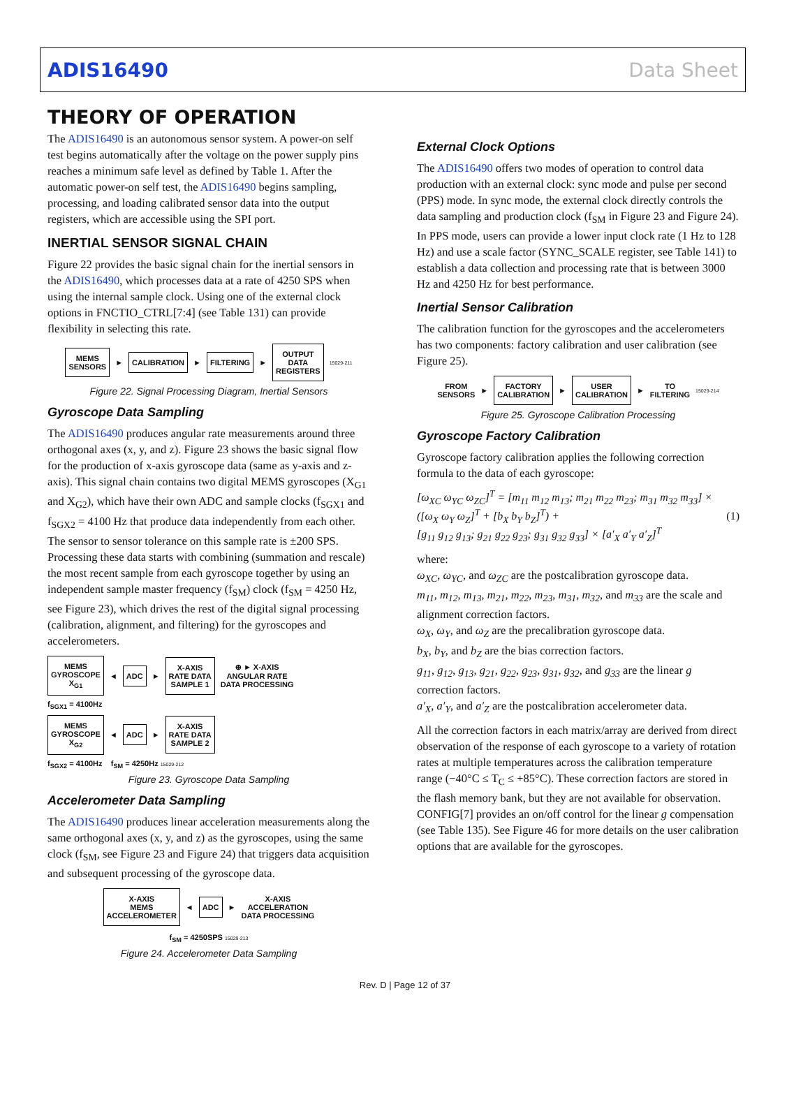ADIS16490 Data Sheet
THEORY OF OPERATION
The ADIS16490 is an autonomous sensor system. A power-on self test begins automatically after the voltage on the power supply pins reaches a minimum safe level as defined by Table 1. After the automatic power-on self test, the ADIS16490 begins sampling, processing, and loading calibrated sensor data into the output registers, which are accessible using the SPI port.
INERTIAL SENSOR SIGNAL CHAIN
Figure 22 provides the basic signal chain for the inertial sensors in the ADIS16490, which processes data at a rate of 4250 SPS when using the internal sample clock. Using one of the external clock options in FNCTIO_CTRL[7:4] (see Table 131) can provide flexibility in selecting this rate.
MEMS
SENSORS ► CALIBRATION ► FILTERING ► OUTPUT
DATA
REGISTERS 15029-211
Figure 22. Signal Processing Diagram, Inertial Sensors
Gyroscope Data Sampling
The ADIS16490 produces angular rate measurements around three orthogonal axes (x, y, and z). Figure 23 shows the basic signal flow for the production of x-axis gyroscope data (same as y-axis and z-axis). This signal chain contains two digital MEMS gyroscopes (X<sub>G1</sub> and X<sub>G2</sub>), which have their own ADC and sample clocks (f<sub>SGX1</sub> and f<sub>SGX2</sub> = 4100 Hz that produce data independently from each other. The sensor to sensor tolerance on this sample rate is ±200 SPS. Processing these data starts with combining (summation and rescale) the most recent sample from each gyroscope together by using an independent sample master frequency (f<sub>SM</sub>) clock (f<sub>SM</sub> = 4250 Hz, see Figure 23), which drives the rest of the digital signal processing (calibration, alignment, and filtering) for the gyroscopes and accelerometers.
MEMS
GYROSCOPE
X<sub>G1</sub> ◄ ADC ► X-AXIS
RATE DATA
SAMPLE 1 ⊕ ► X-AXIS
ANGULAR RATE
DATA PROCESSING
f<sub>SGX1</sub> = 4100Hz
MEMS
GYROSCOPE
X<sub>G2</sub> ◄ ADC ► X-AXIS
RATE DATA
SAMPLE 2
f<sub>SGX2</sub> = 4100Hz f<sub>SM</sub> = 4250Hz 15029-212
Figure 23. Gyroscope Data Sampling
Accelerometer Data Sampling
The ADIS16490 produces linear acceleration measurements along the same orthogonal axes (x, y, and z) as the gyroscopes, using the same clock (f<sub>SM</sub>, see Figure 23 and Figure 24) that triggers data acquisition and subsequent processing of the gyroscope data.
X-AXIS
MEMS
ACCELEROMETER ◄ ADC ► X-AXIS
ACCELERATION
DATA PROCESSING
f<sub>SM</sub> = 4250SPS 15029-213
Figure 24. Accelerometer Data Sampling
External Clock Options
The ADIS16490 offers two modes of operation to control data production with an external clock: sync mode and pulse per second (PPS) mode. In sync mode, the external clock directly controls the data sampling and production clock (f<sub>SM</sub> in Figure 23 and Figure 24). In PPS mode, users can provide a lower input clock rate (1 Hz to 128 Hz) and use a scale factor (SYNC_SCALE register, see Table 141) to establish a data collection and processing rate that is between 3000 Hz and 4250 Hz for best performance.
Inertial Sensor Calibration
The calibration function for the gyroscopes and the accelerometers has two components: factory calibration and user calibration (see Figure 25).
FROM
SENSORS ► FACTORY
CALIBRATION ► USER
CALIBRATION ► TO
FILTERING 15029-214
Figure 25. Gyroscope Calibration Processing
Gyroscope Factory Calibration
Gyroscope factory calibration applies the following correction formula to the data of each gyroscope:
[ω<sub>XC</sub> ω<sub>YC</sub> ω<sub>ZC</sub>]<sup>T</sup> = [m<sub>11</sub> m<sub>12</sub> m<sub>13</sub>; m<sub>21</sub> m<sub>22</sub> m<sub>23</sub>; m<sub>31</sub> m<sub>32</sub> m<sub>33</sub>] × ([ω<sub>X</sub> ω<sub>Y</sub> ω<sub>Z</sub>]<sup>T</sup> + [b<sub>X</sub> b<sub>Y</sub> b<sub>Z</sub>]<sup>T</sup>) +
[g<sub>11</sub> g<sub>12</sub> g<sub>13</sub>; g<sub>21</sub> g<sub>22</sub> g<sub>23</sub>; g<sub>31</sub> g<sub>32</sub> g<sub>33</sub>] × [a′<sub>X</sub> a′<sub>Y</sub> a′<sub>Z</sub>]<sup>T</sup>
(1)
where:
ω<sub>XC</sub>, ω<sub>YC</sub>, and ω<sub>ZC</sub> are the postcalibration gyroscope data.
m<sub>11</sub>, m<sub>12</sub>, m<sub>13</sub>, m<sub>21</sub>, m<sub>22</sub>, m<sub>23</sub>, m<sub>31</sub>, m<sub>32</sub>, and m<sub>33</sub> are the scale and alignment correction factors.
ω<sub>X</sub>, ω<sub>Y</sub>, and ω<sub>Z</sub> are the precalibration gyroscope data.
b<sub>X</sub>, b<sub>Y</sub>, and b<sub>Z</sub> are the bias correction factors.
g<sub>11</sub>, g<sub>12</sub>, g<sub>13</sub>, g<sub>21</sub>, g<sub>22</sub>, g<sub>23</sub>, g<sub>31</sub>, g<sub>32</sub>, and g<sub>33</sub> are the linear g correction factors.
a′<sub>X</sub>, a′<sub>Y</sub>, and a′<sub>Z</sub> are the postcalibration accelerometer data.
All the correction factors in each matrix/array are derived from direct observation of the response of each gyroscope to a variety of rotation rates at multiple temperatures across the calibration temperature range (−40°C ≤ T<sub>C</sub> ≤ +85°C). These correction factors are stored in the flash memory bank, but they are not available for observation. CONFIG[7] provides an on/off control for the linear g compensation (see Table 135). See Figure 46 for more details on the user calibration options that are available for the gyroscopes.
Rev. D | Page 12 of 37